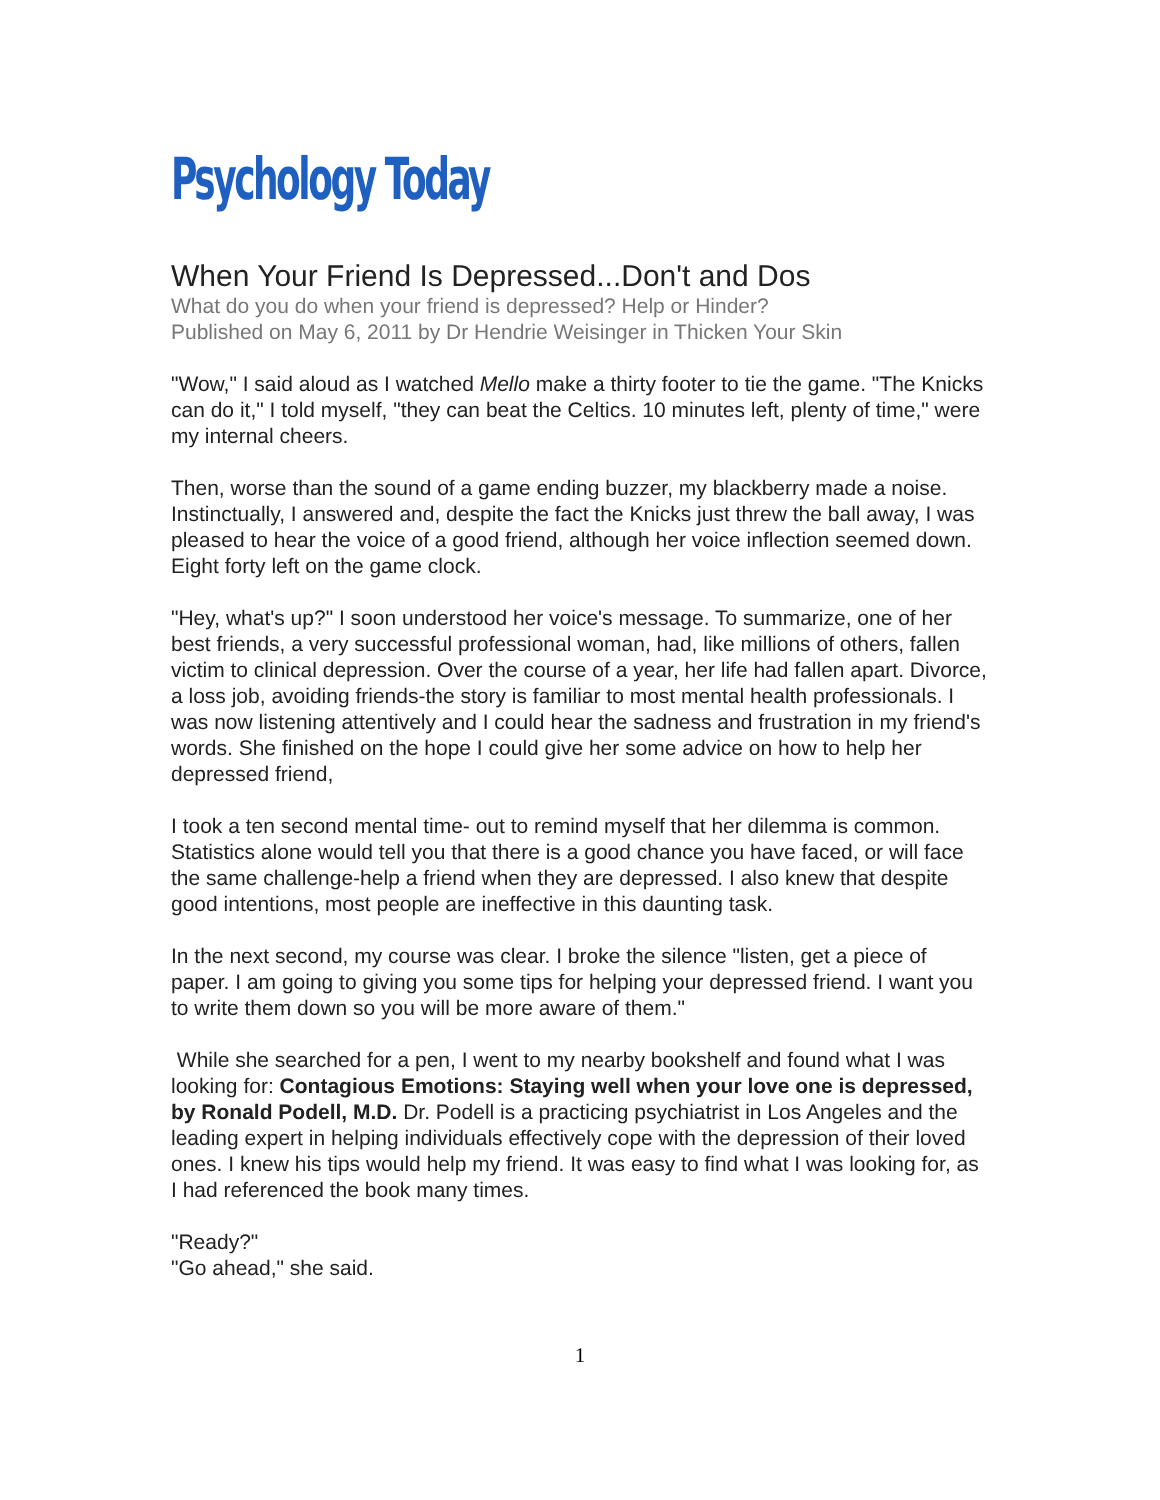Psychology Today
When Your Friend Is Depressed...Don't and Dos
What do you do when your friend is depressed? Help or Hinder?
Published on May 6, 2011 by Dr Hendrie Weisinger in Thicken Your Skin
"Wow," I said aloud as I watched Mello make a thirty footer to tie the game. "The Knicks can do it," I told myself, "they can beat the Celtics. 10 minutes left, plenty of time," were my internal cheers.
Then, worse than the sound of a game ending buzzer, my blackberry made a noise.
Instinctually, I answered and, despite the fact the Knicks just threw the ball away, I was pleased to hear the voice of a good friend, although her voice inflection seemed down. Eight forty left on the game clock.
"Hey, what's up?" I soon understood her voice's message. To summarize, one of her best friends, a very successful professional woman, had, like millions of others, fallen victim to clinical depression. Over the course of a year, her life had fallen apart. Divorce, a loss job, avoiding friends-the story is familiar to most mental health professionals. I was now listening attentively and I could hear the sadness and frustration in my friend's words. She finished on the hope I could give her some advice on how to help her depressed friend,
I took a ten second mental time- out to remind myself that her dilemma is common. Statistics alone would tell you that there is a good chance you have faced, or will face the same challenge-help a friend when they are depressed. I also knew that despite good intentions, most people are ineffective in this daunting task.
In the next second, my course was clear. I broke the silence "listen, get a piece of paper. I am going to giving you some tips for helping your depressed friend. I want you to write them down so you will be more aware of them."
While she searched for a pen, I went to my nearby bookshelf and found what I was looking for: Contagious Emotions: Staying well when your love one is depressed, by Ronald Podell, M.D. Dr. Podell is a practicing psychiatrist in Los Angeles and the leading expert in helping individuals effectively cope with the depression of their loved ones. I knew his tips would help my friend. It was easy to find what I was looking for, as I had referenced the book many times.
"Ready?"
"Go ahead," she said.
1